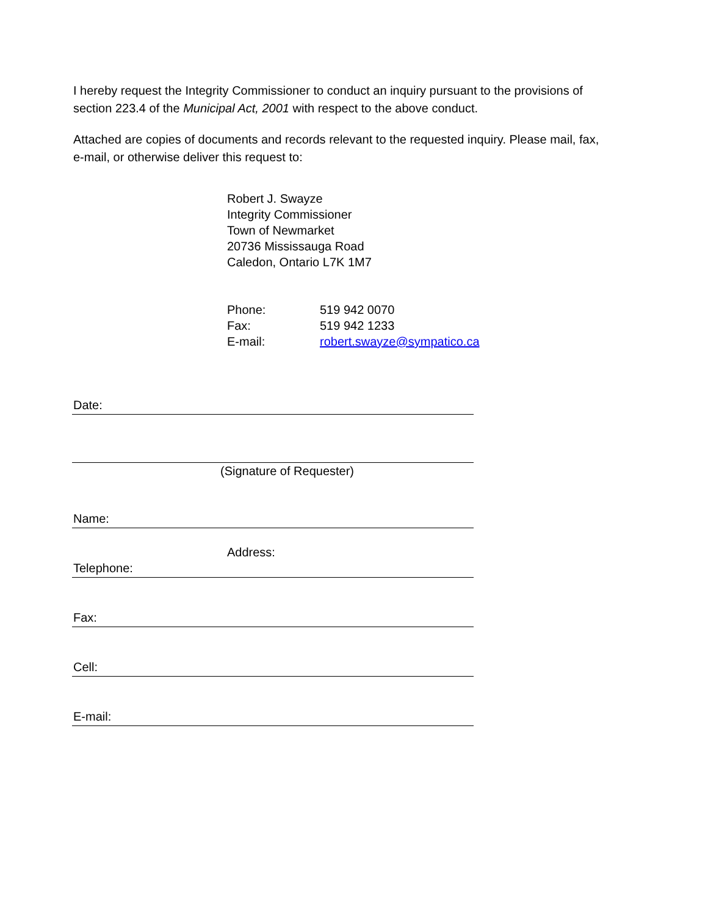I hereby request the Integrity Commissioner to conduct an inquiry pursuant to the provisions of section 223.4 of the Municipal Act, 2001 with respect to the above conduct.
Attached are copies of documents and records relevant to the requested inquiry. Please mail, fax, e-mail, or otherwise deliver this request to:
Robert J. Swayze
Integrity Commissioner
Town of Newmarket
20736 Mississauga Road
Caledon, Ontario L7K 1M7
Phone: 519 942 0070
Fax: 519 942 1233
E-mail: robert.swayze@sympatico.ca
Date:
(Signature of Requester)
Name:
Address:
Telephone:
Fax:
Cell:
E-mail: